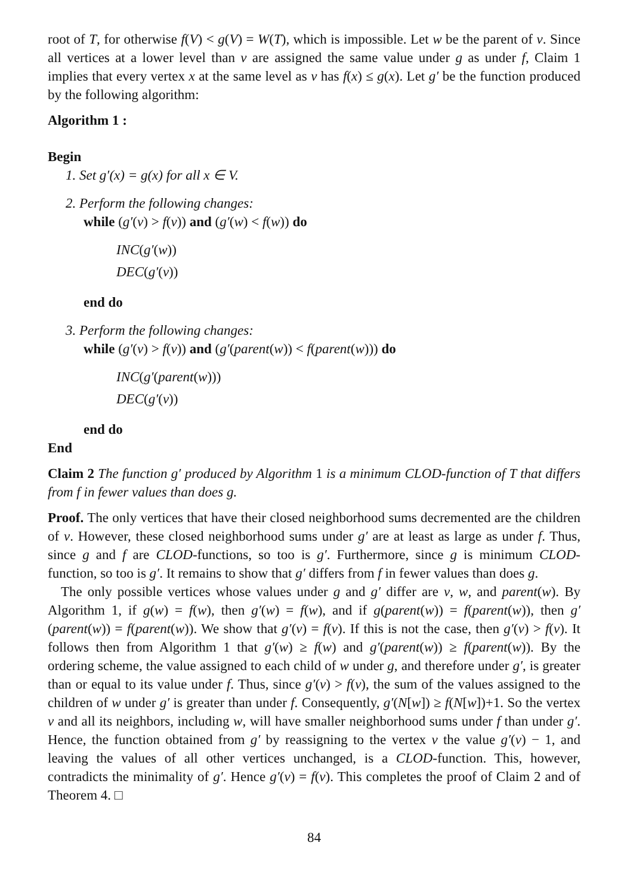root of T, for otherwise f(V) < g(V) = W(T), which is impossible. Let w be the parent of v. Since all vertices at a lower level than v are assigned the same value under g as under f, Claim 1 implies that every vertex x at the same level as v has f(x) ≤ g(x). Let g′ be the function produced by the following algorithm:
Algorithm 1 :
Begin
1. Set g′(x) = g(x) for all x ∈ V.
2. Perform the following changes:
while (g′(v) > f(v)) and (g′(w) < f(w)) do
INC(g′(w))
DEC(g′(v))
end do
3. Perform the following changes:
while (g′(v) > f(v)) and (g′(parent(w)) < f(parent(w))) do
INC(g′(parent(w)))
DEC(g′(v))
end do
End
Claim 2 The function g′ produced by Algorithm 1 is a minimum CLOD-function of T that differs from f in fewer values than does g.
Proof. The only vertices that have their closed neighborhood sums decremented are the children of v. However, these closed neighborhood sums under g′ are at least as large as under f. Thus, since g and f are CLOD-functions, so too is g′. Furthermore, since g is minimum CLOD-function, so too is g′. It remains to show that g′ differs from f in fewer values than does g.
The only possible vertices whose values under g and g′ differ are v, w, and parent(w). By Algorithm 1, if g(w) = f(w), then g′(w) = f(w), and if g(parent(w)) = f(parent(w)), then g′(parent(w)) = f(parent(w)). We show that g′(v) = f(v). If this is not the case, then g′(v) > f(v). It follows then from Algorithm 1 that g′(w) ≥ f(w) and g′(parent(w)) ≥ f(parent(w)). By the ordering scheme, the value assigned to each child of w under g, and therefore under g′, is greater than or equal to its value under f. Thus, since g′(v) > f(v), the sum of the values assigned to the children of w under g′ is greater than under f. Consequently, g′(N[w]) ≥ f(N[w])+1. So the vertex v and all its neighbors, including w, will have smaller neighborhood sums under f than under g′. Hence, the function obtained from g′ by reassigning to the vertex v the value g′(v) − 1, and leaving the values of all other vertices unchanged, is a CLOD-function. This, however, contradicts the minimality of g′. Hence g′(v) = f(v). This completes the proof of Claim 2 and of Theorem 4. □
84